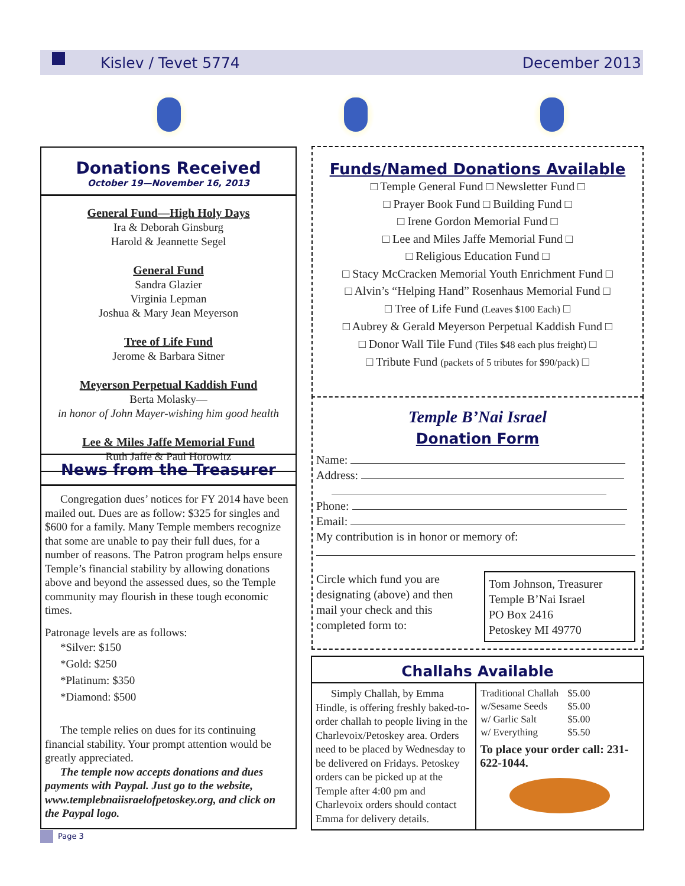Kislev / Tevet 5774 December 2013
Donations Received
October 19—November 16, 2013
General Fund—High Holy Days
Ira & Deborah Ginsburg
Harold & Jeannette Segel
General Fund
Sandra Glazier
Virginia Lepman
Joshua & Mary Jean Meyerson
Tree of Life Fund
Jerome & Barbara Sitner
Meyerson Perpetual Kaddish Fund
Berta Molasky—
in honor of John Mayer-wishing him good health
Lee & Miles Jaffe Memorial Fund
Ruth Jaffe & Paul Horowitz
News from the Treasurer
Congregation dues’ notices for FY 2014 have been mailed out. Dues are as follow: $325 for singles and $600 for a family. Many Temple members recognize that some are unable to pay their full dues, for a number of reasons. The Patron program helps ensure Temple’s financial stability by allowing donations above and beyond the assessed dues, so the Temple community may flourish in these tough economic times.
Patronage levels are as follows:
*Silver: $150
*Gold: $250
*Platinum: $350
*Diamond: $500
The temple relies on dues for its continuing financial stability. Your prompt attention would be greatly appreciated.
The temple now accepts donations and dues payments with Paypal. Just go to the website, www.templebnaiisraelofpetoskey.org, and click on the Paypal logo.
Page 3
Funds/Named Donations Available
□ Temple General Fund □ Newsletter Fund □
□ Prayer Book Fund □ Building Fund □
□ Irene Gordon Memorial Fund □
□ Lee and Miles Jaffe Memorial Fund □
□ Religious Education Fund □
□ Stacy McCracken Memorial Youth Enrichment Fund □
□ Alvin’s “Helping Hand” Rosenhaus Memorial Fund □
□ Tree of Life Fund (Leaves $100 Each) □
□ Aubrey & Gerald Meyerson Perpetual Kaddish Fund □
□ Donor Wall Tile Fund (Tiles $48 each plus freight) □
□ Tribute Fund (packets of 5 tributes for $90/pack) □
Temple B’Nai Israel
Donation Form
Name:
Address:
Phone:
Email:
My contribution is in honor or memory of:
Circle which fund you are designating (above) and then mail your check and this completed form to:
Tom Johnson, Treasurer
Temple B’Nai Israel
PO Box 2416
Petoskey MI 49770
Challahs Available
Simply Challah, by Emma Hindle, is offering freshly baked-to-order challah to people living in the Charlevoix/Petoskey area. Orders need to be placed by Wednesday to be delivered on Fridays. Petoskey orders can be picked up at the Temple after 4:00 pm and Charlevoix orders should contact Emma for delivery details.
| Traditional Challah | $5.00 |
| w/Sesame Seeds | $5.00 |
| w/ Garlic Salt | $5.00 |
| w/ Everything | $5.50 |
To place your order call: 231-622-1044.